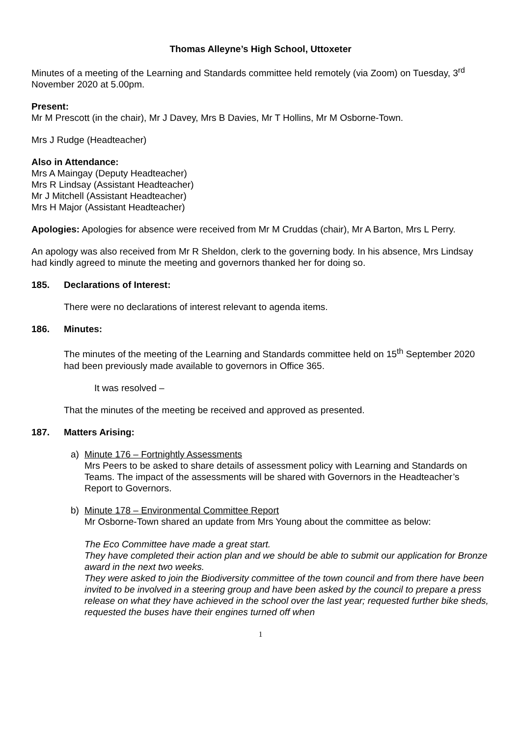Thomas Alleyne’s High School, Uttoxeter
Minutes of a meeting of the Learning and Standards committee held remotely (via Zoom) on Tuesday, 3<sup>rd</sup> November 2020 at 5.00pm.
Present:
Mr M Prescott (in the chair), Mr J Davey, Mrs B Davies, Mr T Hollins, Mr M Osborne-Town.
Mrs J Rudge (Headteacher)
Also in Attendance:
Mrs A Maingay (Deputy Headteacher)
Mrs R Lindsay (Assistant Headteacher)
Mr J Mitchell (Assistant Headteacher)
Mrs H Major (Assistant Headteacher)
Apologies: Apologies for absence were received from Mr M Cruddas (chair), Mr A Barton, Mrs L Perry.
An apology was also received from Mr R Sheldon, clerk to the governing body. In his absence, Mrs Lindsay had kindly agreed to minute the meeting and governors thanked her for doing so.
185. Declarations of Interest:
There were no declarations of interest relevant to agenda items.
186. Minutes:
The minutes of the meeting of the Learning and Standards committee held on 15<sup>th</sup> September 2020 had been previously made available to governors in Office 365.
It was resolved –
That the minutes of the meeting be received and approved as presented.
187. Matters Arising:
a) Minute 176 – Fortnightly Assessments
Mrs Peers to be asked to share details of assessment policy with Learning and Standards on Teams. The impact of the assessments will be shared with Governors in the Headteacher’s Report to Governors.
b) Minute 178 – Environmental Committee Report
Mr Osborne-Town shared an update from Mrs Young about the committee as below:
The Eco Committee have made a great start.
They have completed their action plan and we should be able to submit our application for Bronze award in the next two weeks.
They were asked to join the Biodiversity committee of the town council and from there have been invited to be involved in a steering group and have been asked by the council to prepare a press release on what they have achieved in the school over the last year; requested further bike sheds, requested the buses have their engines turned off when
1